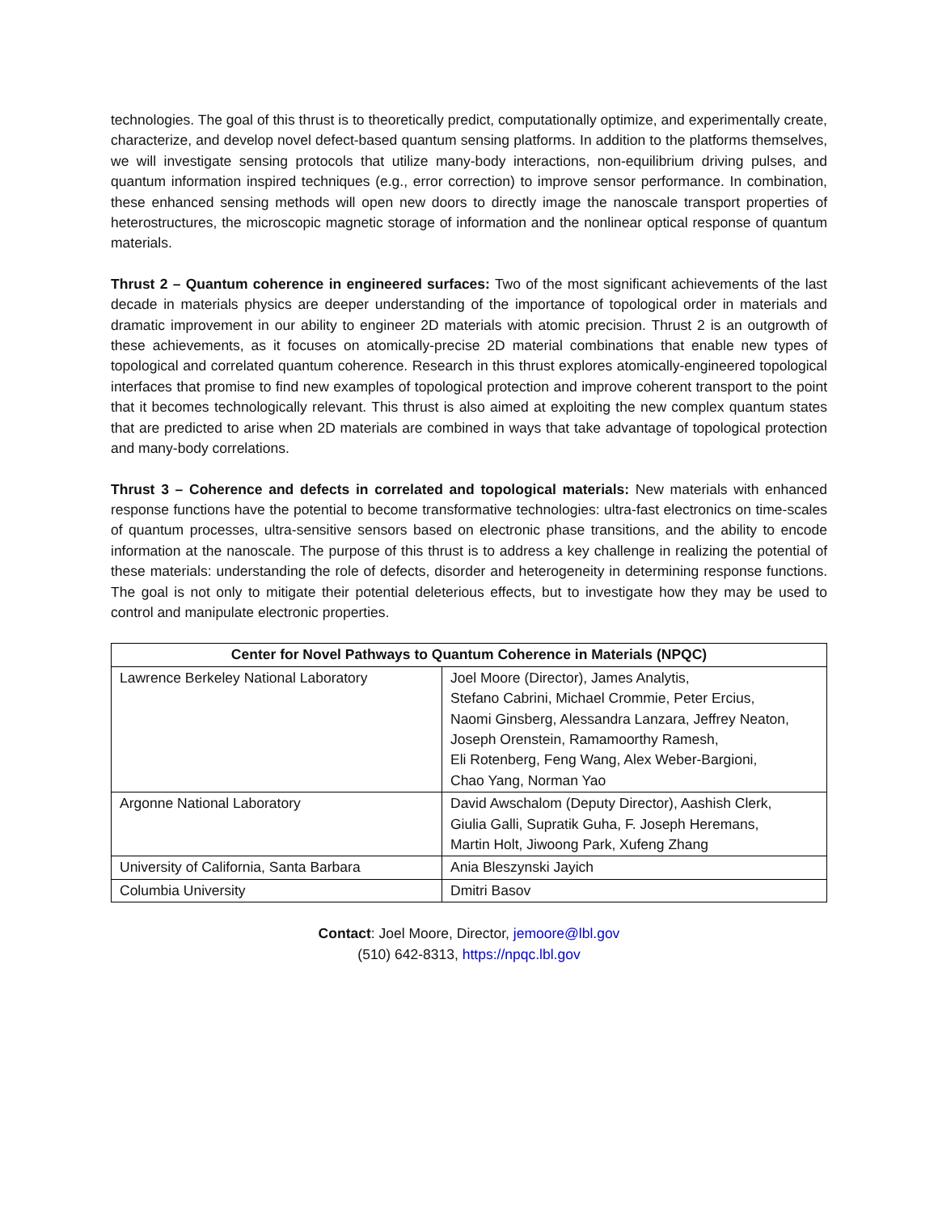technologies. The goal of this thrust is to theoretically predict, computationally optimize, and experimentally create, characterize, and develop novel defect-based quantum sensing platforms. In addition to the platforms themselves, we will investigate sensing protocols that utilize many-body interactions, non-equilibrium driving pulses, and quantum information inspired techniques (e.g., error correction) to improve sensor performance. In combination, these enhanced sensing methods will open new doors to directly image the nanoscale transport properties of heterostructures, the microscopic magnetic storage of information and the nonlinear optical response of quantum materials.
Thrust 2 – Quantum coherence in engineered surfaces: Two of the most significant achievements of the last decade in materials physics are deeper understanding of the importance of topological order in materials and dramatic improvement in our ability to engineer 2D materials with atomic precision. Thrust 2 is an outgrowth of these achievements, as it focuses on atomically-precise 2D material combinations that enable new types of topological and correlated quantum coherence. Research in this thrust explores atomically-engineered topological interfaces that promise to find new examples of topological protection and improve coherent transport to the point that it becomes technologically relevant. This thrust is also aimed at exploiting the new complex quantum states that are predicted to arise when 2D materials are combined in ways that take advantage of topological protection and many-body correlations.
Thrust 3 – Coherence and defects in correlated and topological materials: New materials with enhanced response functions have the potential to become transformative technologies: ultra-fast electronics on time-scales of quantum processes, ultra-sensitive sensors based on electronic phase transitions, and the ability to encode information at the nanoscale. The purpose of this thrust is to address a key challenge in realizing the potential of these materials: understanding the role of defects, disorder and heterogeneity in determining response functions. The goal is not only to mitigate their potential deleterious effects, but to investigate how they may be used to control and manipulate electronic properties.
| Center for Novel Pathways to Quantum Coherence in Materials (NPQC) | |
| --- | --- |
| Lawrence Berkeley National Laboratory | Joel Moore (Director), James Analytis, Stefano Cabrini, Michael Crommie, Peter Ercius, Naomi Ginsberg, Alessandra Lanzara, Jeffrey Neaton, Joseph Orenstein, Ramamoorthy Ramesh, Eli Rotenberg, Feng Wang, Alex Weber-Bargioni, Chao Yang, Norman Yao |
| Argonne National Laboratory | David Awschalom (Deputy Director), Aashish Clerk, Giulia Galli, Supratik Guha, F. Joseph Heremans, Martin Holt, Jiwoong Park, Xufeng Zhang |
| University of California, Santa Barbara | Ania Bleszynski Jayich |
| Columbia University | Dmitri Basov |
Contact: Joel Moore, Director, jemoore@lbl.gov
(510) 642-8313, https://npqc.lbl.gov